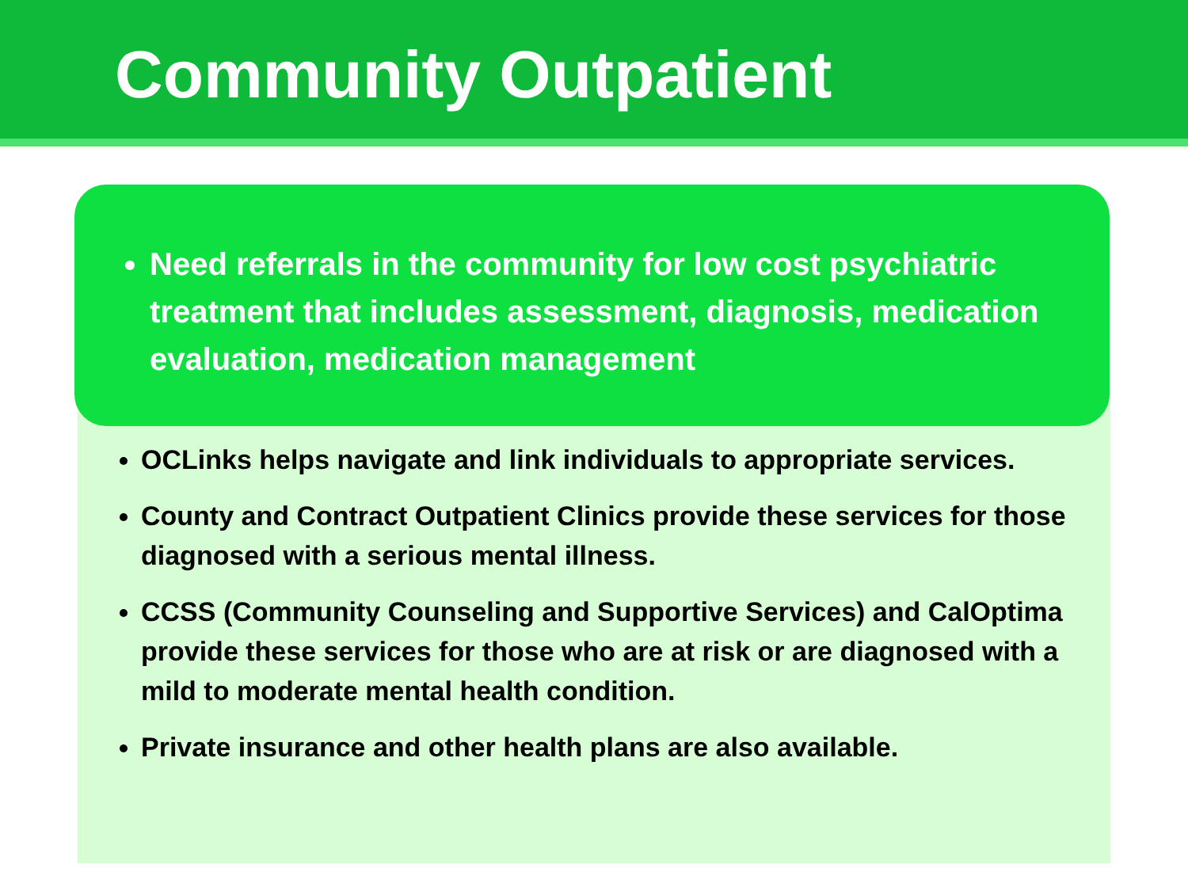Community Outpatient
Need referrals in the community for low cost psychiatric treatment that includes assessment, diagnosis, medication evaluation, medication management
OCLinks helps navigate and link individuals to appropriate services.
County and Contract Outpatient Clinics provide these services for those diagnosed with a serious mental illness.
CCSS (Community Counseling and Supportive Services) and CalOptima provide these services for those who are at risk or are diagnosed with a mild to moderate mental health condition.
Private insurance and other health plans are also available.